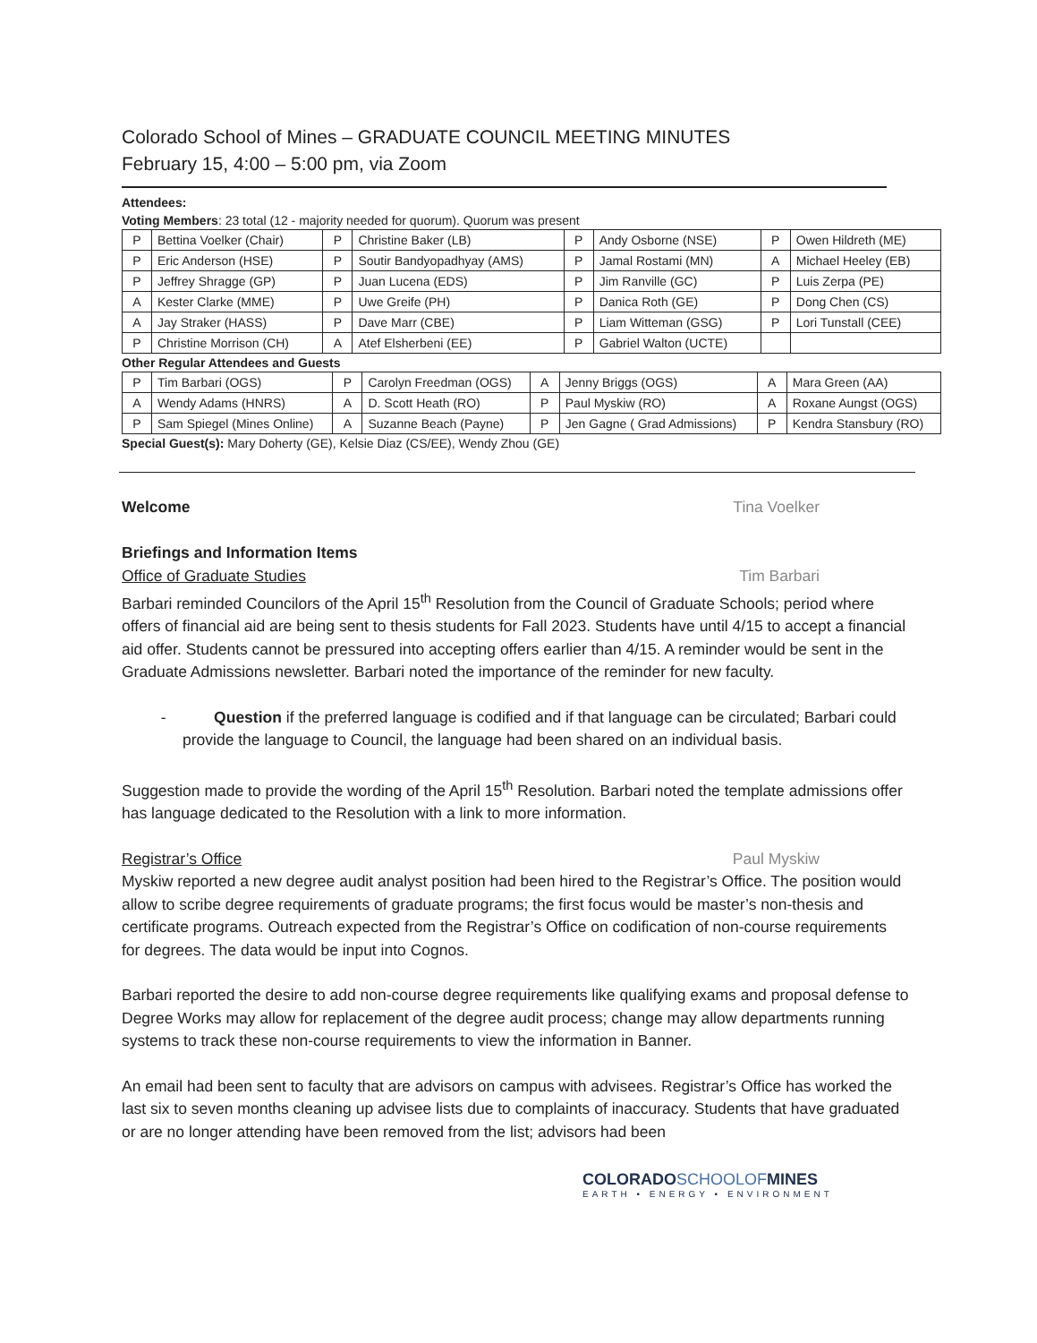Colorado School of Mines – GRADUATE COUNCIL MEETING MINUTES
February 15, 4:00 – 5:00 pm, via Zoom
Attendees:
Voting Members: 23 total (12 - majority needed for quorum). Quorum was present
| P | Bettina Voelker (Chair) | P | Christine Baker (LB) | P | Andy Osborne (NSE) | P | Owen Hildreth (ME) |
| P | Eric Anderson (HSE) | P | Soutir Bandyopadhyay (AMS) | P | Jamal Rostami (MN) | A | Michael Heeley (EB) |
| P | Jeffrey Shragge (GP) | P | Juan Lucena (EDS) | P | Jim Ranville (GC) | P | Luis Zerpa (PE) |
| A | Kester Clarke (MME) | P | Uwe Greife (PH) | P | Danica Roth (GE) | P | Dong Chen (CS) |
| A | Jay Straker (HASS) | P | Dave Marr (CBE) | P | Liam Witteman (GSG) | P | Lori Tunstall (CEE) |
| P | Christine Morrison (CH) | A | Atef Elsherbeni (EE) | P | Gabriel Walton (UCTE) | | |
Other Regular Attendees and Guests
| P | Tim Barbari (OGS) | P | Carolyn Freedman (OGS) | A | Jenny Briggs (OGS) | A | Mara Green (AA) |
| A | Wendy Adams (HNRS) | A | D. Scott Heath (RO) | P | Paul Myskiw (RO) | A | Roxane Aungst (OGS) |
| P | Sam Spiegel (Mines Online) | A | Suzanne Beach (Payne) | P | Jen Gagne ( Grad Admissions) | P | Kendra Stansbury (RO) |
Special Guest(s): Mary Doherty (GE), Kelsie Diaz (CS/EE), Wendy Zhou (GE)
Welcome Tina Voelker
Briefings and Information Items
Office of Graduate Studies Tim Barbari
Barbari reminded Councilors of the April 15<sup>th</sup> Resolution from the Council of Graduate Schools; period where offers of financial aid are being sent to thesis students for Fall 2023. Students have until 4/15 to accept a financial aid offer. Students cannot be pressured into accepting offers earlier than 4/15. A reminder would be sent in the Graduate Admissions newsletter. Barbari noted the importance of the reminder for new faculty.
- Question if the preferred language is codified and if that language can be circulated; Barbari could provide the language to Council, the language had been shared on an individual basis.
Suggestion made to provide the wording of the April 15<sup>th</sup> Resolution. Barbari noted the template admissions offer has language dedicated to the Resolution with a link to more information.
Registrar’s Office Paul Myskiw
Myskiw reported a new degree audit analyst position had been hired to the Registrar’s Office. The position would allow to scribe degree requirements of graduate programs; the first focus would be master’s non-thesis and certificate programs. Outreach expected from the Registrar’s Office on codification of non-course requirements for degrees. The data would be input into Cognos.
Barbari reported the desire to add non-course degree requirements like qualifying exams and proposal defense to Degree Works may allow for replacement of the degree audit process; change may allow departments running systems to track these non-course requirements to view the information in Banner.
An email had been sent to faculty that are advisors on campus with advisees. Registrar’s Office has worked the last six to seven months cleaning up advisee lists due to complaints of inaccuracy. Students that have graduated or are no longer attending have been removed from the list; advisors had been
COLORADOSCHOOLOFMINES
EARTH • ENERGY • ENVIRONMENT